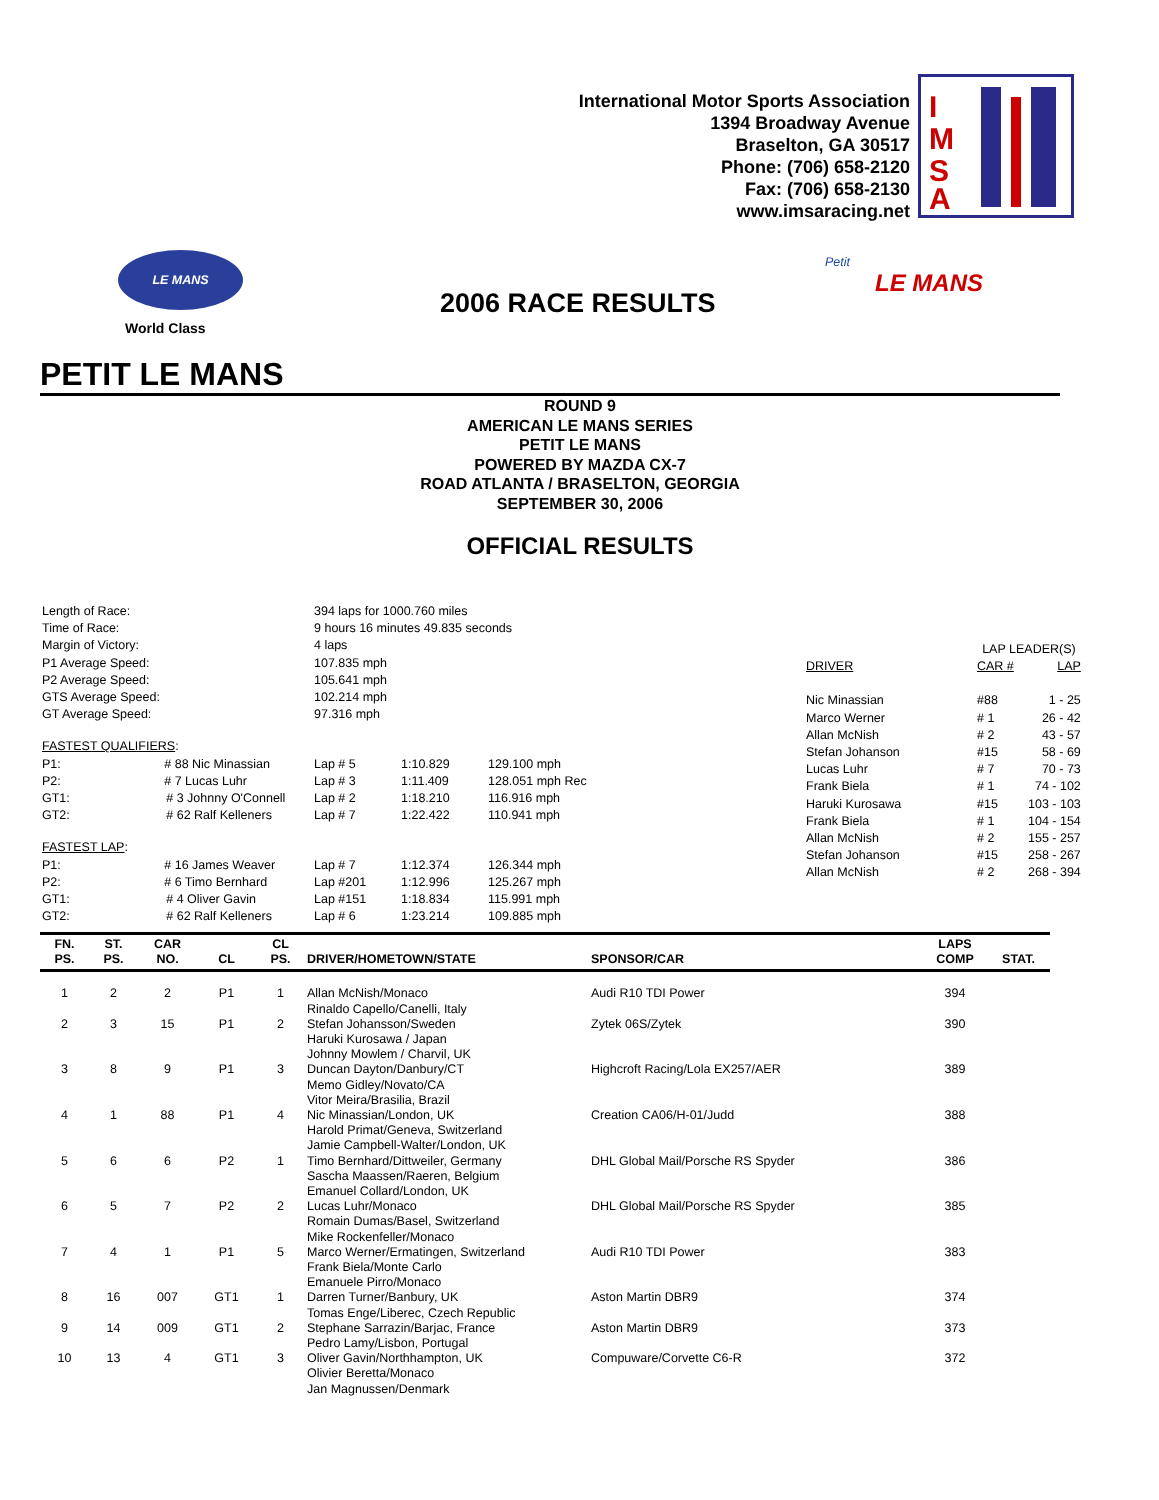International Motor Sports Association
1394 Broadway Avenue
Braselton, GA 30517
Phone: (706) 658-2120
Fax: (706) 658-2130
www.imsaracing.net
I
M
S
A
LE MANS
World Class
2006 RACE RESULTS
Petit
LE MANS
PETIT LE MANS
ROUND 9
AMERICAN LE MANS SERIES
PETIT LE MANS
POWERED BY MAZDA CX-7
ROAD ATLANTA / BRASELTON, GEORGIA
SEPTEMBER 30, 2006
OFFICIAL RESULTS
| Length of Race: | 394 laps for 1000.760 miles | | |
| Time of Race: | 9 hours 16 minutes 49.835 seconds | | |
| Margin of Victory: | 4 laps | | |
| P1 Average Speed: | 107.835 mph | | |
| P2 Average Speed: | 105.641 mph | | |
| GTS Average Speed: | 102.214 mph | | |
| GT Average Speed: | 97.316 mph | | |
| FASTEST QUALIFIERS : | | | |
| P1: # 88 Nic Minassian | Lap # 5 | 1:10.829 | 129.100 mph |
| P2: # 7 Lucas Luhr | Lap # 3 | 1:11.409 | 128.051 mph Rec |
| GT1: # 3 Johnny O'Connell | Lap # 2 | 1:18.210 | 116.916 mph |
| GT2: # 62 Ralf Kelleners | Lap # 7 | 1:22.422 | 110.941 mph |
| FASTEST LAP : | | | |
| P1: # 16 James Weaver | Lap # 7 | 1:12.374 | 126.344 mph |
| P2: # 6 Timo Bernhard | Lap #201 | 1:12.996 | 125.267 mph |
| GT1: # 4 Oliver Gavin | Lap #151 | 1:18.834 | 115.991 mph |
| GT2: # 62 Ralf Kelleners | Lap # 6 | 1:23.214 | 109.885 mph |
| | LAP LEADER(S) | |
| DRIVER | CAR # | LAP |
| Nic Minassian | #88 | 1 - 25 |
| Marco Werner | # 1 | 26 - 42 |
| Allan McNish | # 2 | 43 - 57 |
| Stefan Johanson | #15 | 58 - 69 |
| Lucas Luhr | # 7 | 70 - 73 |
| Frank Biela | # 1 | 74 - 102 |
| Haruki Kurosawa | #15 | 103 - 103 |
| Frank Biela | # 1 | 104 - 154 |
| Allan McNish | # 2 | 155 - 257 |
| Stefan Johanson | #15 | 258 - 267 |
| Allan McNish | # 2 | 268 - 394 |
| FN. PS. | ST. PS. | CAR NO. | CL | CL PS. | DRIVER/HOMETOWN/STATE | SPONSOR/CAR | LAPS COMP | STAT. |
| --- | --- | --- | --- | --- | --- | --- | --- | --- |
| 1 | 2 | 2 | P1 | 1 | Allan McNish/Monaco Rinaldo Capello/Canelli, Italy | Audi R10 TDI Power | 394 | |
| 2 | 3 | 15 | P1 | 2 | Stefan Johansson/Sweden Haruki Kurosawa / Japan Johnny Mowlem / Charvil, UK | Zytek 06S/Zytek | 390 | |
| 3 | 8 | 9 | P1 | 3 | Duncan Dayton/Danbury/CT Memo Gidley/Novato/CA Vitor Meira/Brasilia, Brazil | Highcroft Racing/Lola EX257/AER | 389 | |
| 4 | 1 | 88 | P1 | 4 | Nic Minassian/London, UK Harold Primat/Geneva, Switzerland Jamie Campbell-Walter/London, UK | Creation CA06/H-01/Judd | 388 | |
| 5 | 6 | 6 | P2 | 1 | Timo Bernhard/Dittweiler, Germany Sascha Maassen/Raeren, Belgium Emanuel Collard/London, UK | DHL Global Mail/Porsche RS Spyder | 386 | |
| 6 | 5 | 7 | P2 | 2 | Lucas Luhr/Monaco Romain Dumas/Basel, Switzerland Mike Rockenfeller/Monaco | DHL Global Mail/Porsche RS Spyder | 385 | |
| 7 | 4 | 1 | P1 | 5 | Marco Werner/Ermatingen, Switzerland Frank Biela/Monte Carlo Emanuele Pirro/Monaco | Audi R10 TDI Power | 383 | |
| 8 | 16 | 007 | GT1 | 1 | Darren Turner/Banbury, UK Tomas Enge/Liberec, Czech Republic | Aston Martin DBR9 | 374 | |
| 9 | 14 | 009 | GT1 | 2 | Stephane Sarrazin/Barjac, France Pedro Lamy/Lisbon, Portugal | Aston Martin DBR9 | 373 | |
| 10 | 13 | 4 | GT1 | 3 | Oliver Gavin/Northhampton, UK Olivier Beretta/Monaco Jan Magnussen/Denmark | Compuware/Corvette C6-R | 372 | |